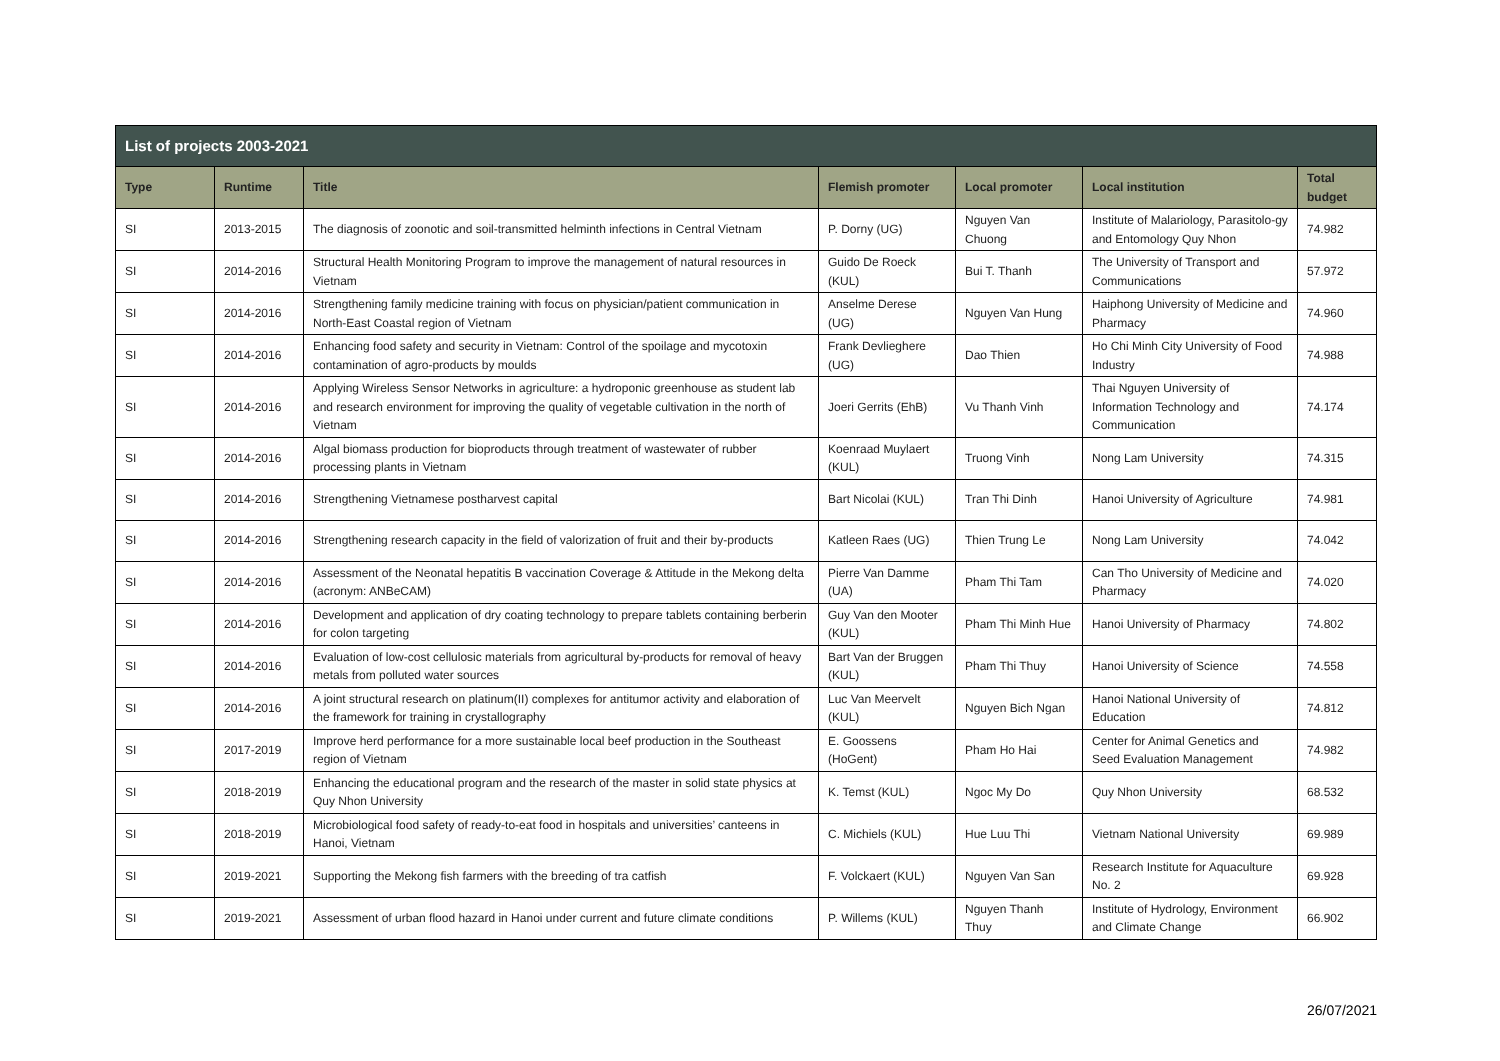| List of projects 2003-2021 | | | | | | |
| --- | --- | --- | --- | --- | --- | --- |
| Type | Runtime | Title | Flemish promoter | Local promoter | Local institution | Total budget |
| SI | 2013-2015 | The diagnosis of zoonotic and soil-transmitted helminth infections in Central Vietnam | P. Dorny (UG) | Nguyen Van Chuong | Institute of Malariology, Parasitolo-gy and Entomology Quy Nhon | 74.982 |
| SI | 2014-2016 | Structural Health Monitoring Program to improve the management of natural resources in Vietnam | Guido De Roeck (KUL) | Bui T. Thanh | The University of Transport and Communications | 57.972 |
| SI | 2014-2016 | Strengthening family medicine training with focus on physician/patient communication in North-East Coastal region of Vietnam | Anselme Derese (UG) | Nguyen Van Hung | Haiphong University of Medicine and Pharmacy | 74.960 |
| SI | 2014-2016 | Enhancing food safety and security in Vietnam: Control of the spoilage and mycotoxin contamination of agro-products by moulds | Frank Devlieghere (UG) | Dao Thien | Ho Chi Minh City University of Food Industry | 74.988 |
| SI | 2014-2016 | Applying Wireless Sensor Networks in agriculture: a hydroponic greenhouse as student lab and research environment for improving the quality of vegetable cultivation in the north of Vietnam | Joeri Gerrits (EhB) | Vu Thanh Vinh | Thai Nguyen University of Information Technology and Communication | 74.174 |
| SI | 2014-2016 | Algal biomass production for bioproducts through treatment of wastewater of rubber processing plants in Vietnam | Koenraad Muylaert (KUL) | Truong Vinh | Nong Lam University | 74.315 |
| SI | 2014-2016 | Strengthening Vietnamese postharvest capital | Bart Nicolai (KUL) | Tran Thi Dinh | Hanoi University of Agriculture | 74.981 |
| SI | 2014-2016 | Strengthening research capacity in the field of valorization of fruit and their by-products | Katleen Raes (UG) | Thien Trung Le | Nong Lam University | 74.042 |
| SI | 2014-2016 | Assessment of the Neonatal hepatitis B vaccination Coverage & Attitude in the Mekong delta (acronym: ANBeCAM) | Pierre Van Damme (UA) | Pham Thi Tam | Can Tho University of Medicine and Pharmacy | 74.020 |
| SI | 2014-2016 | Development and application of dry coating technology to prepare tablets containing berberin for colon targeting | Guy Van den Mooter (KUL) | Pham Thi Minh Hue | Hanoi University of Pharmacy | 74.802 |
| SI | 2014-2016 | Evaluation of low-cost cellulosic materials from agricultural by-products for removal of heavy metals from polluted water sources | Bart Van der Bruggen (KUL) | Pham Thi Thuy | Hanoi University of Science | 74.558 |
| SI | 2014-2016 | A joint structural research on platinum(II) complexes for antitumor activity and elaboration of the framework for training in crystallography | Luc Van Meervelt (KUL) | Nguyen Bich Ngan | Hanoi National University of Education | 74.812 |
| SI | 2017-2019 | Improve herd performance for a more sustainable local beef production in the Southeast region of Vietnam | E. Goossens (HoGent) | Pham Ho Hai | Center for Animal Genetics and Seed Evaluation Management | 74.982 |
| SI | 2018-2019 | Enhancing the educational program and the research of the master in solid state physics at Quy Nhon University | K. Temst (KUL) | Ngoc My Do | Quy Nhon University | 68.532 |
| SI | 2018-2019 | Microbiological food safety of ready-to-eat food in hospitals and universities’ canteens in Hanoi, Vietnam | C. Michiels (KUL) | Hue Luu Thi | Vietnam National University | 69.989 |
| SI | 2019-2021 | Supporting the Mekong fish farmers with the breeding of tra catfish | F. Volckaert (KUL) | Nguyen Van San | Research Institute for Aquaculture No. 2 | 69.928 |
| SI | 2019-2021 | Assessment of urban flood hazard in Hanoi under current and future climate conditions | P. Willems (KUL) | Nguyen Thanh Thuy | Institute of Hydrology, Environment and Climate Change | 66.902 |
26/07/2021